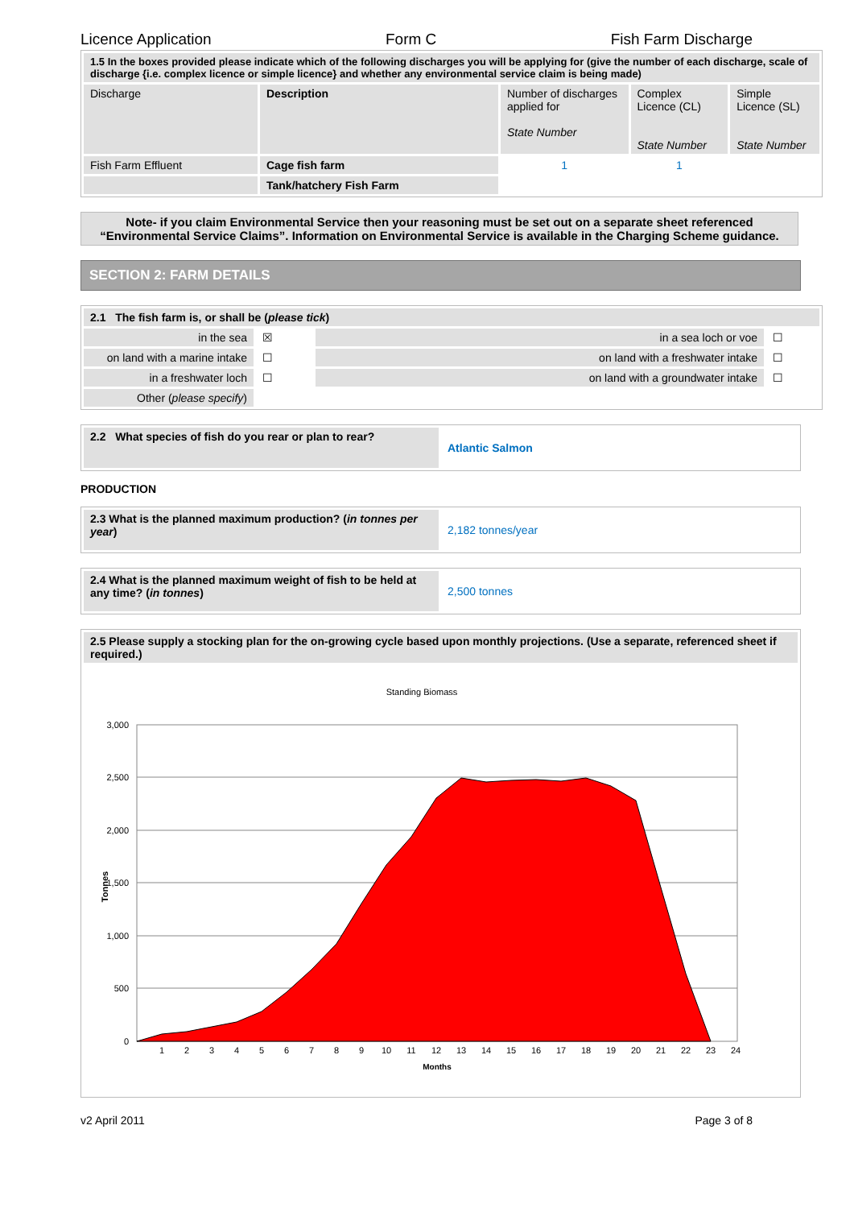Licence Application Form C Fish Farm Discharge
| 1.5 In the boxes provided please indicate which of the following discharges you will be applying for (give the number of each discharge, scale of discharge {i.e. complex licence or simple licence} and whether any environmental service claim is being made) | | | | |
| Discharge | Description | Number of discharges applied for State Number | Complex Licence (CL) State Number | Simple Licence (SL) State Number |
| Fish Farm Effluent | Cage fish farm | 1 | 1 | |
| | Tank/hatchery Fish Farm | | | |
Note- if you claim Environmental Service then your reasoning must be set out on a separate sheet referenced “Environmental Service Claims”. Information on Environmental Service is available in the Charging Scheme guidance.
SECTION 2: FARM DETAILS
| 2.1 The fish farm is, or shall be ( please tick ) | | | |
| in the sea | ☒ | in a sea loch or voe | ☐ |
| on land with a marine intake | ☐ | on land with a freshwater intake | ☐ |
| in a freshwater loch | ☐ | on land with a groundwater intake | ☐ |
| Other ( please specify ) | | | |
| 2.2 What species of fish do you rear or plan to rear? | Atlantic Salmon |
PRODUCTION
| 2.3 What is the planned maximum production? ( in tonnes per year ) | 2,182 tonnes/year |
| 2.4 What is the planned maximum weight of fish to be held at any time? ( in tonnes ) | 2,500 tonnes |
| 2.5 Please supply a stocking plan for the on-growing cycle based upon monthly projections. (Use a separate, referenced sheet if required.) |
| Standing Biomass 3,000 2,500 2,000 1,500 1,000 500 0 Tonnes 1 2 3 4 5 6 7 8 9 10 11 12 13 14 15 16 17 18 19 20 21 22 23 24 Months |
v2 April 2011 Page 3 of 8